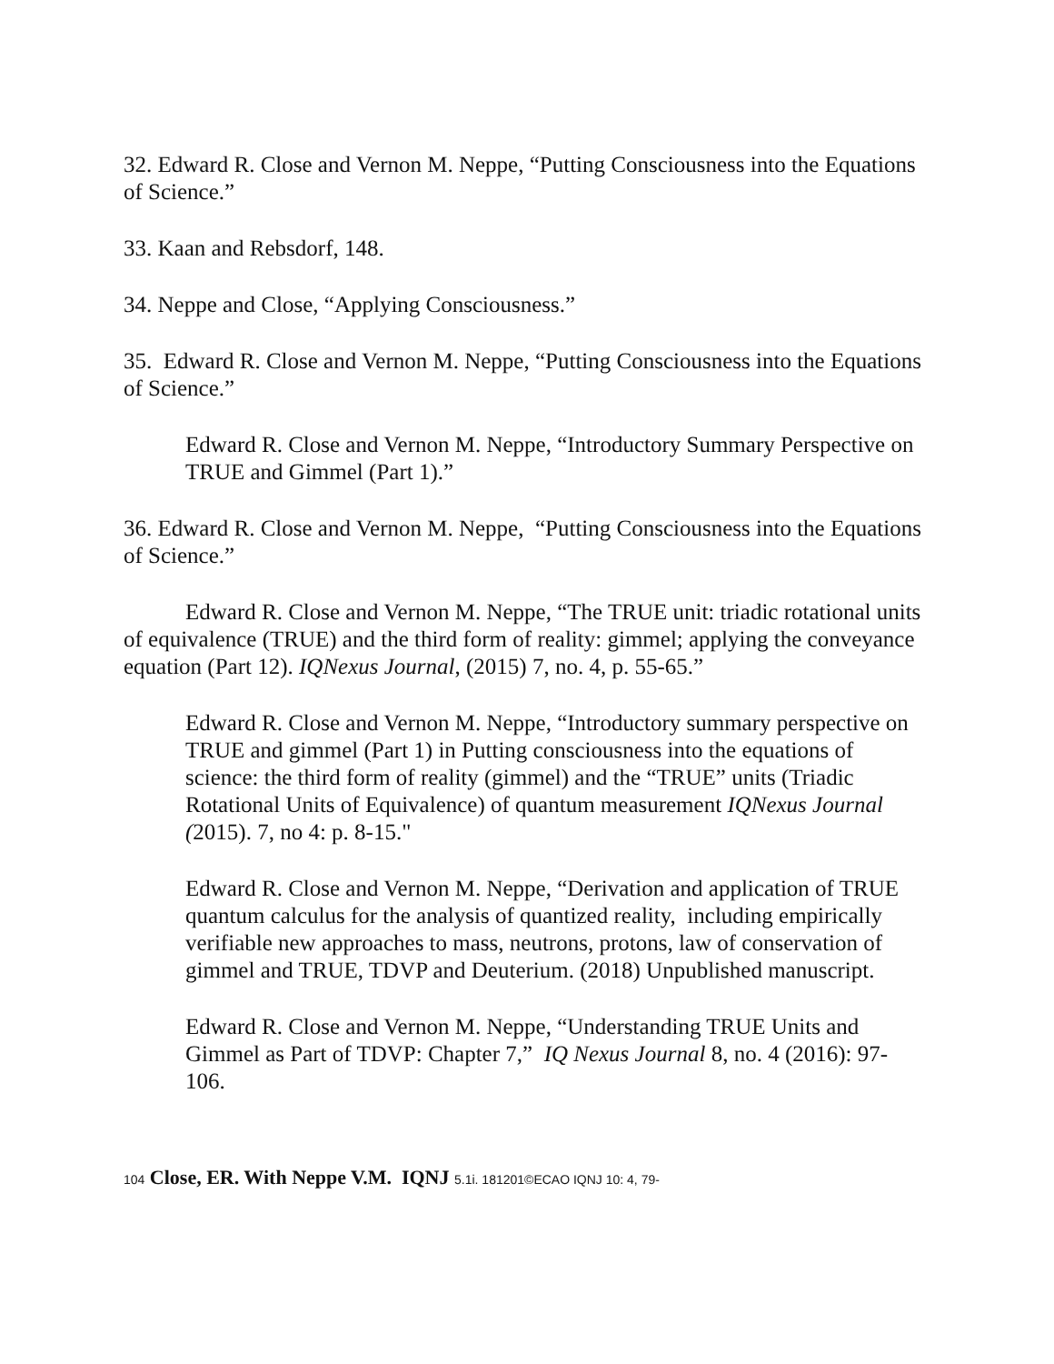32. Edward R. Close and Vernon M. Neppe, “Putting Consciousness into the Equations of Science.”
33. Kaan and Rebsdorf, 148.
34. Neppe and Close, “Applying Consciousness.”
35. Edward R. Close and Vernon M. Neppe, “Putting Consciousness into the Equations of Science.”
Edward R. Close and Vernon M. Neppe, “Introductory Summary Perspective on TRUE and Gimmel (Part 1).”
36. Edward R. Close and Vernon M. Neppe, “Putting Consciousness into the Equations of Science.”
Edward R. Close and Vernon M. Neppe, “The TRUE unit: triadic rotational units of equivalence (TRUE) and the third form of reality: gimmel; applying the conveyance equation (Part 12). IQNexus Journal, (2015) 7, no. 4, p. 55-65.”
Edward R. Close and Vernon M. Neppe, “Introductory summary perspective on TRUE and gimmel (Part 1) in Putting consciousness into the equations of science: the third form of reality (gimmel) and the “TRUE” units (Triadic Rotational Units of Equivalence) of quantum measurement IQNexus Journal (2015). 7, no 4: p. 8-15."
Edward R. Close and Vernon M. Neppe, “Derivation and application of TRUE quantum calculus for the analysis of quantized reality, including empirically verifiable new approaches to mass, neutrons, protons, law of conservation of gimmel and TRUE, TDVP and Deuterium. (2018) Unpublished manuscript.
Edward R. Close and Vernon M. Neppe, “Understanding TRUE Units and Gimmel as Part of TDVP: Chapter 7,” IQ Nexus Journal 8, no. 4 (2016): 97-106.
104 Close, ER. With Neppe V.M. IQNJ 5.1i. 181201©ECAO IQNJ 10: 4, 79-